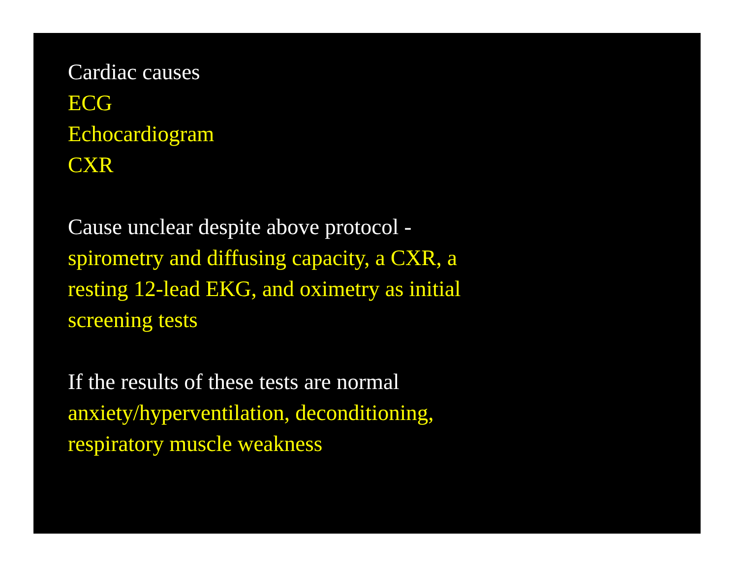Cardiac causes
ECG
Echocardiogram
CXR
Cause unclear despite above protocol -
spirometry and diffusing capacity, a CXR, a
resting 12-lead EKG, and oximetry as initial
screening tests
If the results of these tests are normal
anxiety/hyperventilation, deconditioning,
respiratory muscle weakness